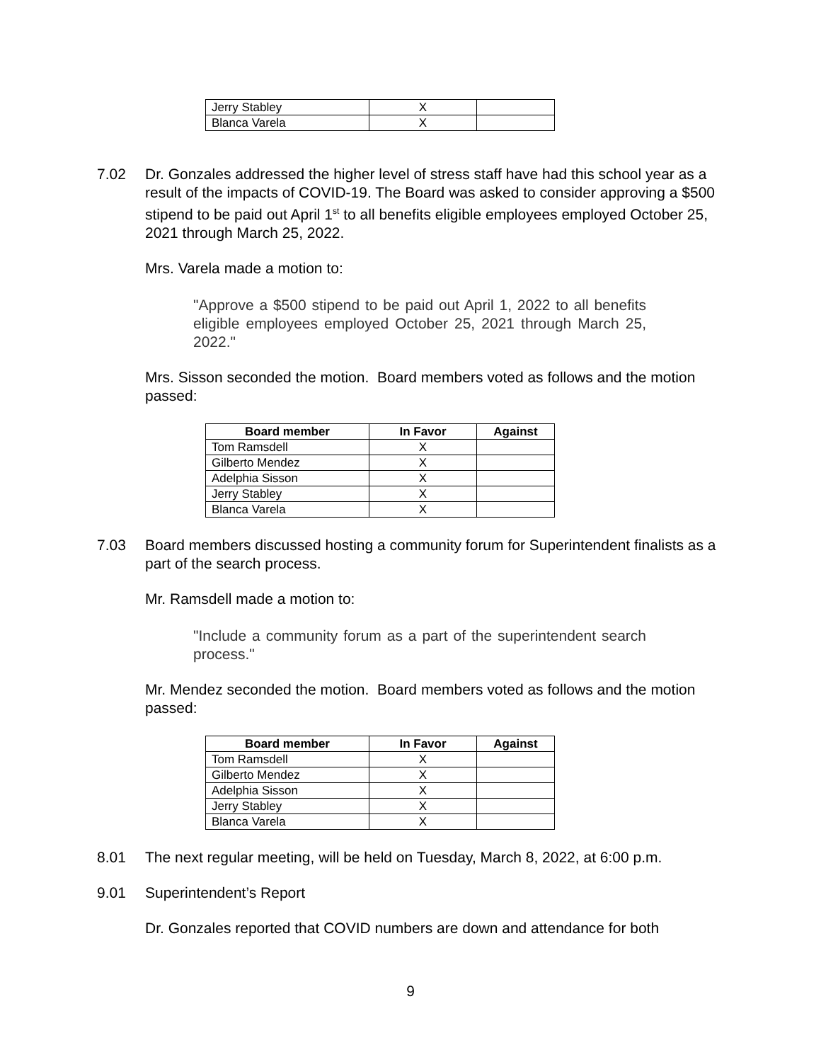| Jerry Stabley | X | |
| Blanca Varela | X | |
7.02 Dr. Gonzales addressed the higher level of stress staff have had this school year as a result of the impacts of COVID-19. The Board was asked to consider approving a $500 stipend to be paid out April 1<sup>st</sup> to all benefits eligible employees employed October 25, 2021 through March 25, 2022.
Mrs. Varela made a motion to:
"Approve a $500 stipend to be paid out April 1, 2022 to all benefits eligible employees employed October 25, 2021 through March 25, 2022."
Mrs. Sisson seconded the motion. Board members voted as follows and the motion passed:
| Board member | In Favor | Against |
| --- | --- | --- |
| Tom Ramsdell | X | |
| Gilberto Mendez | X | |
| Adelphia Sisson | X | |
| Jerry Stabley | X | |
| Blanca Varela | X | |
7.03 Board members discussed hosting a community forum for Superintendent finalists as a part of the search process.
Mr. Ramsdell made a motion to:
"Include a community forum as a part of the superintendent search process."
Mr. Mendez seconded the motion. Board members voted as follows and the motion passed:
| Board member | In Favor | Against |
| --- | --- | --- |
| Tom Ramsdell | X | |
| Gilberto Mendez | X | |
| Adelphia Sisson | X | |
| Jerry Stabley | X | |
| Blanca Varela | X | |
8.01 The next regular meeting, will be held on Tuesday, March 8, 2022, at 6:00 p.m.
9.01 Superintendent’s Report
Dr. Gonzales reported that COVID numbers are down and attendance for both
9